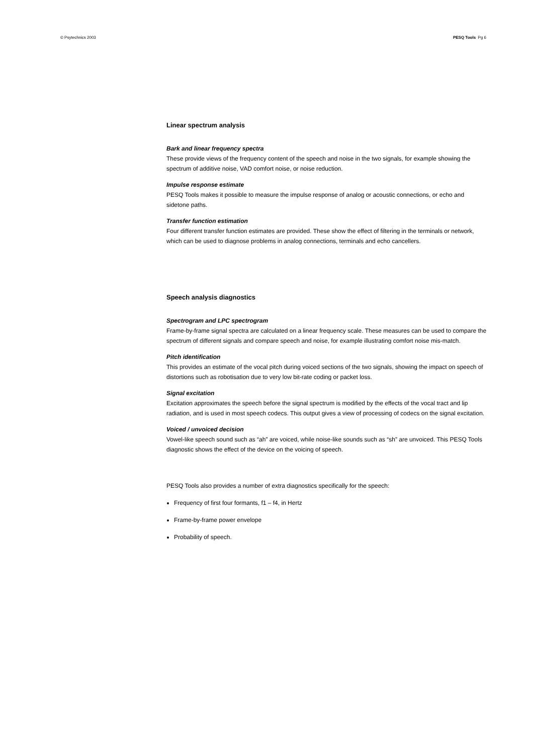© Psytechnics 2003 PESQ Tools Pg 6
Linear spectrum analysis
Bark and linear frequency spectra
These provide views of the frequency content of the speech and noise in the two signals, for example showing the spectrum of additive noise, VAD comfort noise, or noise reduction.
Impulse response estimate
PESQ Tools makes it possible to measure the impulse response of analog or acoustic connections, or echo and sidetone paths.
Transfer function estimation
Four different transfer function estimates are provided. These show the effect of filtering in the terminals or network, which can be used to diagnose problems in analog connections, terminals and echo cancellers.
Speech analysis diagnostics
Spectrogram and LPC spectrogram
Frame-by-frame signal spectra are calculated on a linear frequency scale. These measures can be used to compare the spectrum of different signals and compare speech and noise, for example illustrating comfort noise mis-match.
Pitch identification
This provides an estimate of the vocal pitch during voiced sections of the two signals, showing the impact on speech of distortions such as robotisation due to very low bit-rate coding or packet loss.
Signal excitation
Excitation approximates the speech before the signal spectrum is modified by the effects of the vocal tract and lip radiation, and is used in most speech codecs. This output gives a view of processing of codecs on the signal excitation.
Voiced / unvoiced decision
Vowel-like speech sound such as “ah” are voiced, while noise-like sounds such as “sh” are unvoiced. This PESQ Tools diagnostic shows the effect of the device on the voicing of speech.
PESQ Tools also provides a number of extra diagnostics specifically for the speech:
Frequency of first four formants, f1 – f4, in Hertz
Frame-by-frame power envelope
Probability of speech.